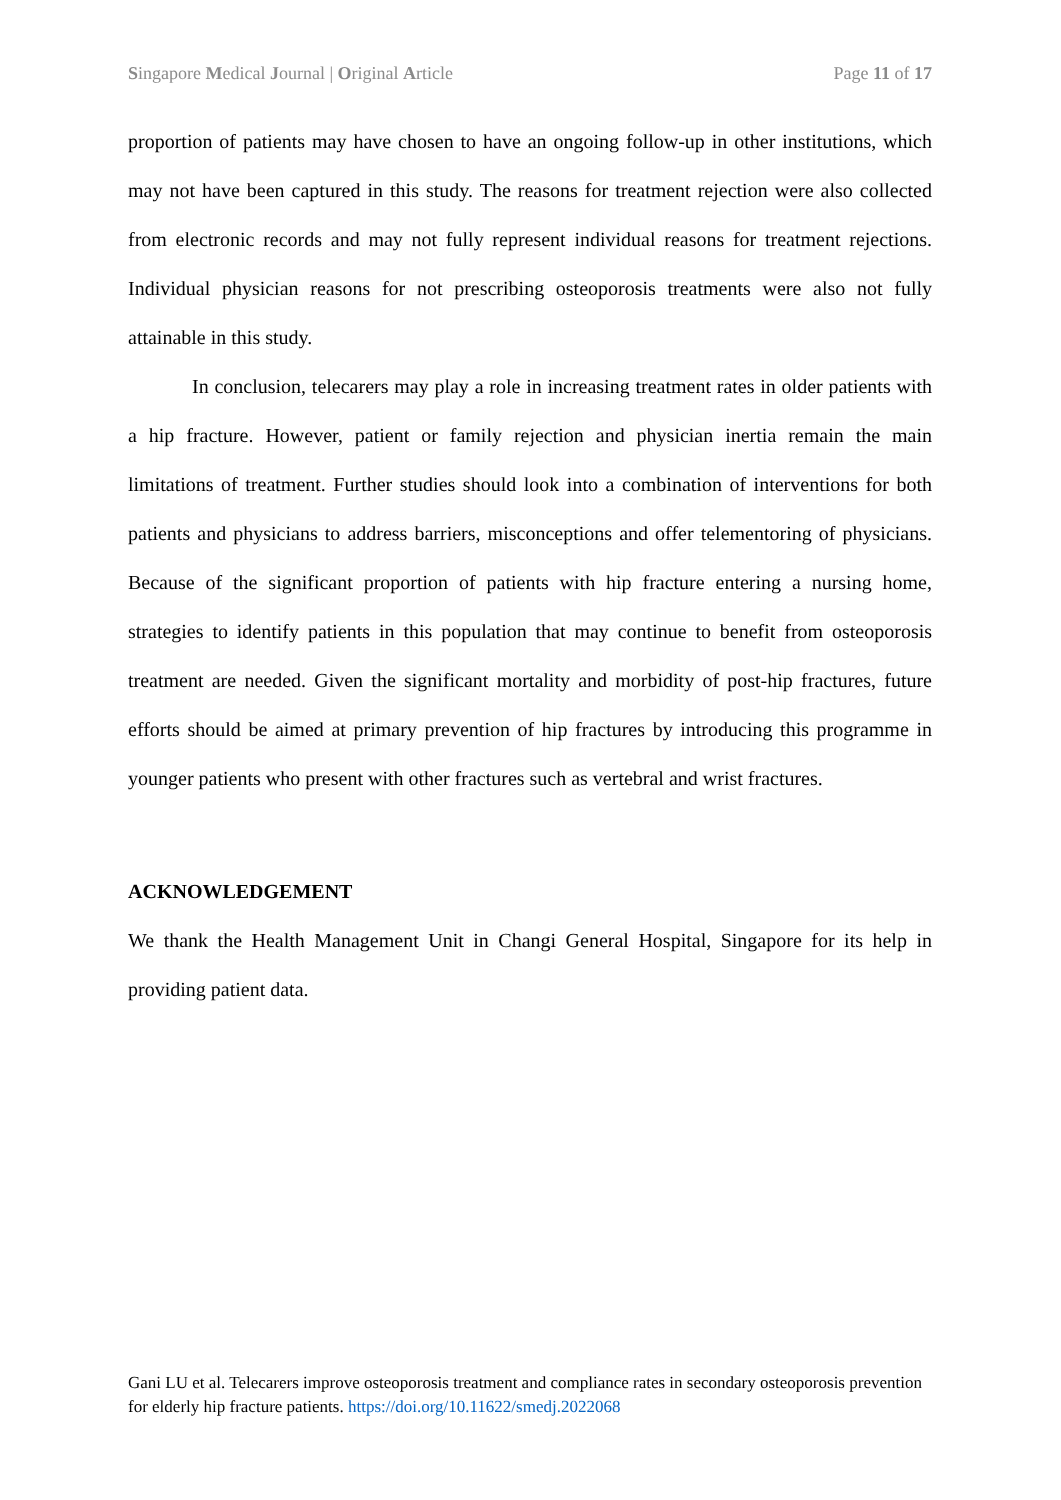Singapore Medical Journal | Original Article Page 11 of 17
proportion of patients may have chosen to have an ongoing follow-up in other institutions, which may not have been captured in this study. The reasons for treatment rejection were also collected from electronic records and may not fully represent individual reasons for treatment rejections. Individual physician reasons for not prescribing osteoporosis treatments were also not fully attainable in this study.
In conclusion, telecarers may play a role in increasing treatment rates in older patients with a hip fracture. However, patient or family rejection and physician inertia remain the main limitations of treatment. Further studies should look into a combination of interventions for both patients and physicians to address barriers, misconceptions and offer telementoring of physicians. Because of the significant proportion of patients with hip fracture entering a nursing home, strategies to identify patients in this population that may continue to benefit from osteoporosis treatment are needed. Given the significant mortality and morbidity of post-hip fractures, future efforts should be aimed at primary prevention of hip fractures by introducing this programme in younger patients who present with other fractures such as vertebral and wrist fractures.
ACKNOWLEDGEMENT
We thank the Health Management Unit in Changi General Hospital, Singapore for its help in providing patient data.
Gani LU et al. Telecarers improve osteoporosis treatment and compliance rates in secondary osteoporosis prevention for elderly hip fracture patients. https://doi.org/10.11622/smedj.2022068